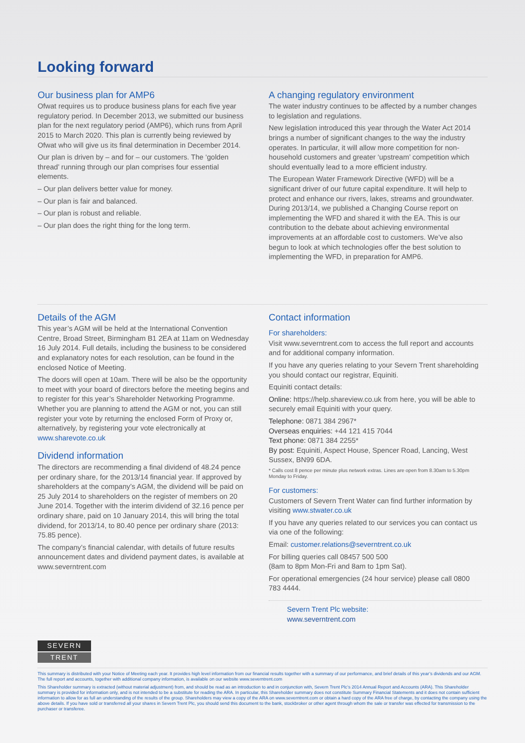Looking forward
Our business plan for AMP6
Ofwat requires us to produce business plans for each five year regulatory period. In December 2013, we submitted our business plan for the next regulatory period (AMP6), which runs from April 2015 to March 2020. This plan is currently being reviewed by Ofwat who will give us its final determination in December 2014.
Our plan is driven by – and for – our customers. The ‘golden thread’ running through our plan comprises four essential elements.
– Our plan delivers better value for money.
– Our plan is fair and balanced.
– Our plan is robust and reliable.
– Our plan does the right thing for the long term.
A changing regulatory environment
The water industry continues to be affected by a number changes to legislation and regulations.
New legislation introduced this year through the Water Act 2014 brings a number of significant changes to the way the industry operates. In particular, it will allow more competition for non-household customers and greater ‘upstream’ competition which should eventually lead to a more efficient industry.
The European Water Framework Directive (WFD) will be a significant driver of our future capital expenditure. It will help to protect and enhance our rivers, lakes, streams and groundwater. During 2013/14, we published a Changing Course report on implementing the WFD and shared it with the EA. This is our contribution to the debate about achieving environmental improvements at an affordable cost to customers. We’ve also begun to look at which technologies offer the best solution to implementing the WFD, in preparation for AMP6.
Details of the AGM
This year’s AGM will be held at the International Convention Centre, Broad Street, Birmingham B1 2EA at 11am on Wednesday 16 July 2014. Full details, including the business to be considered and explanatory notes for each resolution, can be found in the enclosed Notice of Meeting.
The doors will open at 10am. There will be also be the opportunity to meet with your board of directors before the meeting begins and to register for this year’s Shareholder Networking Programme. Whether you are planning to attend the AGM or not, you can still register your vote by returning the enclosed Form of Proxy or, alternatively, by registering your vote electronically at www.sharevote.co.uk
Dividend information
The directors are recommending a final dividend of 48.24 pence per ordinary share, for the 2013/14 financial year. If approved by shareholders at the company’s AGM, the dividend will be paid on 25 July 2014 to shareholders on the register of members on 20 June 2014. Together with the interim dividend of 32.16 pence per ordinary share, paid on 10 January 2014, this will bring the total dividend, for 2013/14, to 80.40 pence per ordinary share (2013: 75.85 pence).
The company’s financial calendar, with details of future results announcement dates and dividend payment dates, is available at www.severntrent.com
Contact information
For shareholders:
Visit www.severntrent.com to access the full report and accounts and for additional company information.
If you have any queries relating to your Severn Trent shareholding you should contact our registrar, Equiniti.
Equiniti contact details:
Online: https://help.shareview.co.uk from here, you will be able to securely email Equiniti with your query.
Telephone: 0871 384 2967*
Overseas enquiries: +44 121 415 7044
Text phone: 0871 384 2255*
By post: Equiniti, Aspect House, Spencer Road, Lancing, West Sussex, BN99 6DA.
* Calls cost 8 pence per minute plus network extras. Lines are open from 8.30am to 5.30pm Monday to Friday.
For customers:
Customers of Severn Trent Water can find further information by visiting www.stwater.co.uk
If you have any queries related to our services you can contact us via one of the following:
Email: customer.relations@severntrent.co.uk
For billing queries call 08457 500 500
(8am to 8pm Mon-Fri and 8am to 1pm Sat).
For operational emergencies (24 hour service) please call 0800 783 4444.
Severn Trent Plc website:
www.severntrent.com
SEVERN
TRENT
This summary is distributed with your Notice of Meeting each year. It provides high level information from our financial results together with a summary of our performance, and brief details of this year’s dividends and our AGM. The full report and accounts, together with additional company information, is available on our website www.severntrent.com
This Shareholder summary is extracted (without material adjustment) from, and should be read as an introduction to and in conjunction with, Severn Trent Plc’s 2014 Annual Report and Accounts (ARA). This Shareholder summary is provided for information only, and is not intended to be a substitute for reading the ARA. In particular, this Shareholder summary does not constitute Summary Financial Statements and it does not contain sufficient information to allow for as full an understanding of the results of the group. Shareholders may view a copy of the ARA on www.severntrent.com or obtain a hard copy of the ARA free of charge, by contacting the company using the above details. If you have sold or transferred all your shares in Severn Trent Plc, you should send this document to the bank, stockbroker or other agent through whom the sale or transfer was effected for transmission to the purchaser or transferee.